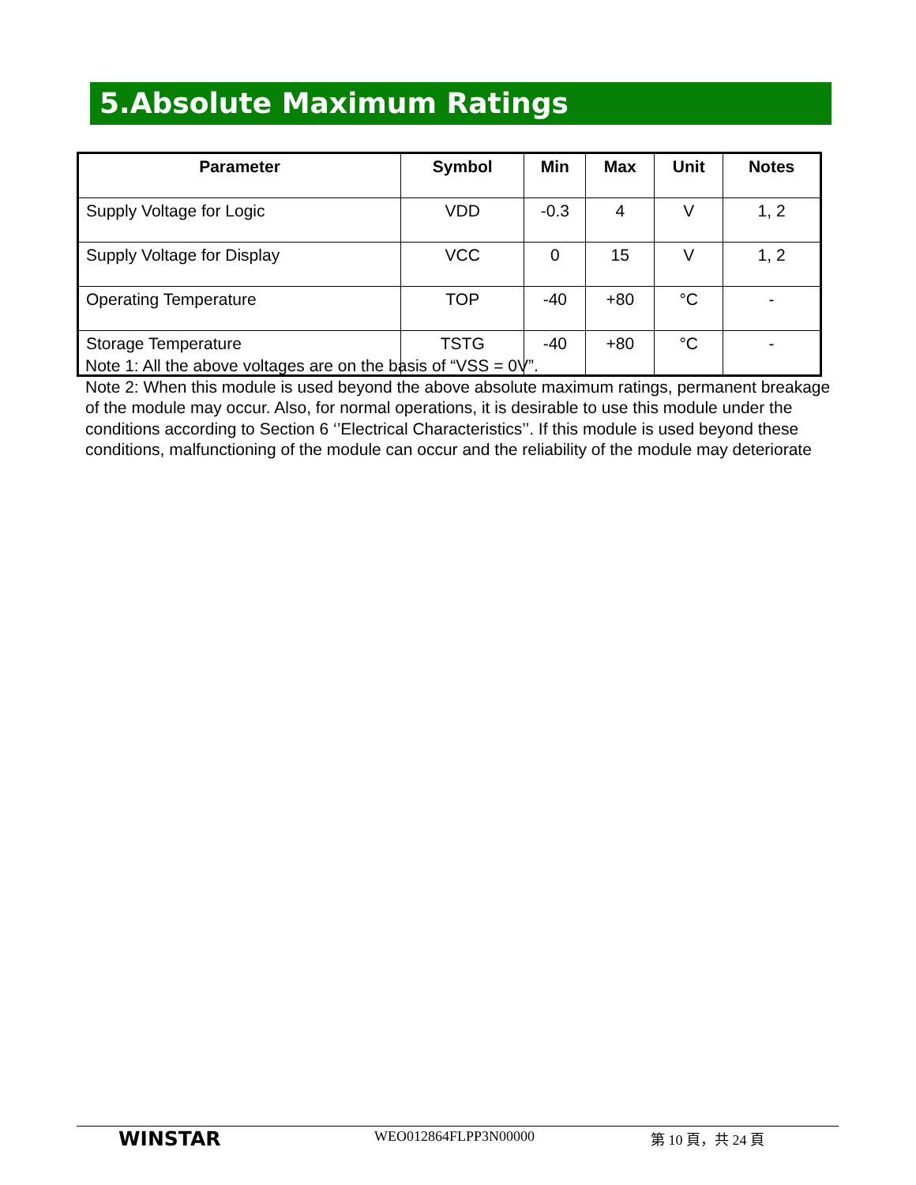5.Absolute Maximum Ratings
| Parameter | Symbol | Min | Max | Unit | Notes |
| --- | --- | --- | --- | --- | --- |
| Supply Voltage for Logic | VDD | -0.3 | 4 | V | 1, 2 |
| Supply Voltage for Display | VCC | 0 | 15 | V | 1, 2 |
| Operating Temperature | TOP | -40 | +80 | °C | - |
| Storage Temperature | TSTG | -40 | +80 | °C | - |
Note 1: All the above voltages are on the basis of “VSS = 0V”.
Note 2: When this module is used beyond the above absolute maximum ratings, permanent breakage of the module may occur. Also, for normal operations, it is desirable to use this module under the conditions according to Section 6 ‘’Electrical Characteristics’’. If this module is used beyond these conditions, malfunctioning of the module can occur and the reliability of the module may deteriorate
WINSTAR WEO012864FLPP3N00000 第 10 頁，共 24 頁